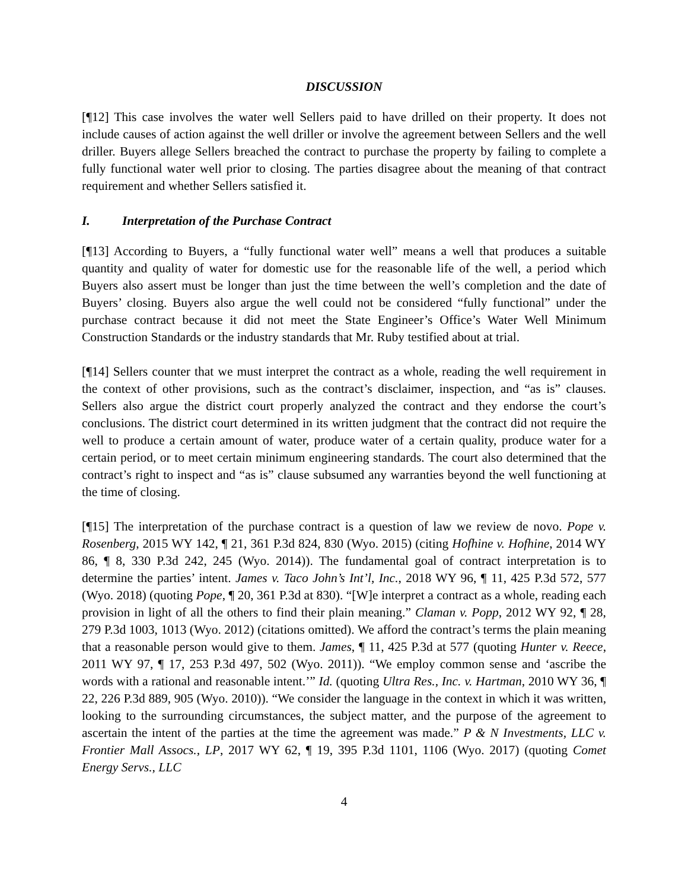DISCUSSION
[¶12] This case involves the water well Sellers paid to have drilled on their property. It does not include causes of action against the well driller or involve the agreement between Sellers and the well driller. Buyers allege Sellers breached the contract to purchase the property by failing to complete a fully functional water well prior to closing. The parties disagree about the meaning of that contract requirement and whether Sellers satisfied it.
I. Interpretation of the Purchase Contract
[¶13] According to Buyers, a “fully functional water well” means a well that produces a suitable quantity and quality of water for domestic use for the reasonable life of the well, a period which Buyers also assert must be longer than just the time between the well’s completion and the date of Buyers’ closing. Buyers also argue the well could not be considered “fully functional” under the purchase contract because it did not meet the State Engineer’s Office’s Water Well Minimum Construction Standards or the industry standards that Mr. Ruby testified about at trial.
[¶14] Sellers counter that we must interpret the contract as a whole, reading the well requirement in the context of other provisions, such as the contract’s disclaimer, inspection, and “as is” clauses. Sellers also argue the district court properly analyzed the contract and they endorse the court’s conclusions. The district court determined in its written judgment that the contract did not require the well to produce a certain amount of water, produce water of a certain quality, produce water for a certain period, or to meet certain minimum engineering standards. The court also determined that the contract’s right to inspect and “as is” clause subsumed any warranties beyond the well functioning at the time of closing.
[¶15] The interpretation of the purchase contract is a question of law we review de novo. Pope v. Rosenberg, 2015 WY 142, ¶ 21, 361 P.3d 824, 830 (Wyo. 2015) (citing Hofhine v. Hofhine, 2014 WY 86, ¶ 8, 330 P.3d 242, 245 (Wyo. 2014)). The fundamental goal of contract interpretation is to determine the parties’ intent. James v. Taco John’s Int’l, Inc., 2018 WY 96, ¶ 11, 425 P.3d 572, 577 (Wyo. 2018) (quoting Pope, ¶ 20, 361 P.3d at 830). “[W]e interpret a contract as a whole, reading each provision in light of all the others to find their plain meaning.” Claman v. Popp, 2012 WY 92, ¶ 28, 279 P.3d 1003, 1013 (Wyo. 2012) (citations omitted). We afford the contract’s terms the plain meaning that a reasonable person would give to them. James, ¶ 11, 425 P.3d at 577 (quoting Hunter v. Reece, 2011 WY 97, ¶ 17, 253 P.3d 497, 502 (Wyo. 2011)). “We employ common sense and ‘ascribe the words with a rational and reasonable intent.’” Id. (quoting Ultra Res., Inc. v. Hartman, 2010 WY 36, ¶ 22, 226 P.3d 889, 905 (Wyo. 2010)). “We consider the language in the context in which it was written, looking to the surrounding circumstances, the subject matter, and the purpose of the agreement to ascertain the intent of the parties at the time the agreement was made.” P & N Investments, LLC v. Frontier Mall Assocs., LP, 2017 WY 62, ¶ 19, 395 P.3d 1101, 1106 (Wyo. 2017) (quoting Comet Energy Servs., LLC
4